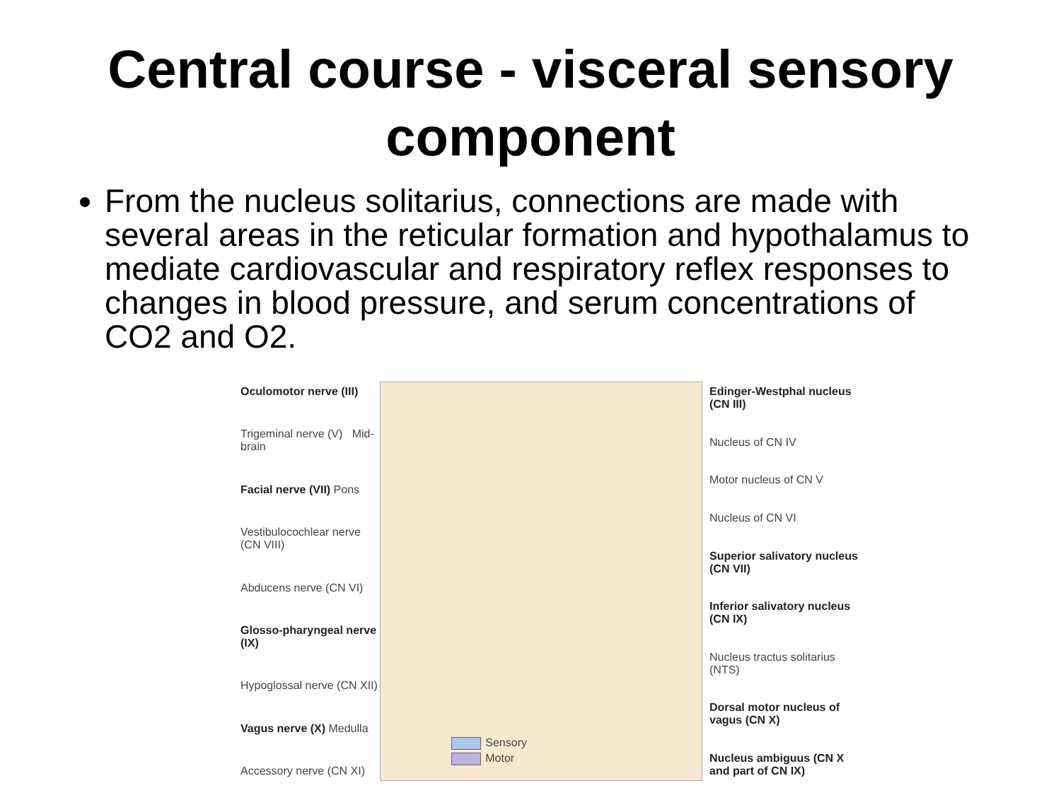Central course - visceral sensory component
From the nucleus solitarius, connections are made with several areas in the reticular formation and hypothalamus to mediate cardiovascular and respiratory reflex responses to changes in blood pressure, and serum concentrations of CO2 and O2.
Oculomotor nerve (III)
Trigeminal nerve (V) Mid-brain
Facial nerve (VII) Pons
Vestibulocochlear nerve (CN VIII)
Abducens nerve (CN VI)
Glosso-pharyngeal nerve (IX)
Hypoglossal nerve (CN XII)
Vagus nerve (X) Medulla
Accessory nerve (CN XI)
Sensory
Motor
Edinger-Westphal nucleus (CN III)
Nucleus of CN IV
Motor nucleus of CN V
Nucleus of CN VI
Superior salivatory nucleus (CN VII)
Inferior salivatory nucleus (CN IX)
Nucleus tractus solitarius (NTS)
Dorsal motor nucleus of vagus (CN X)
Nucleus ambiguus (CN X and part of CN IX)